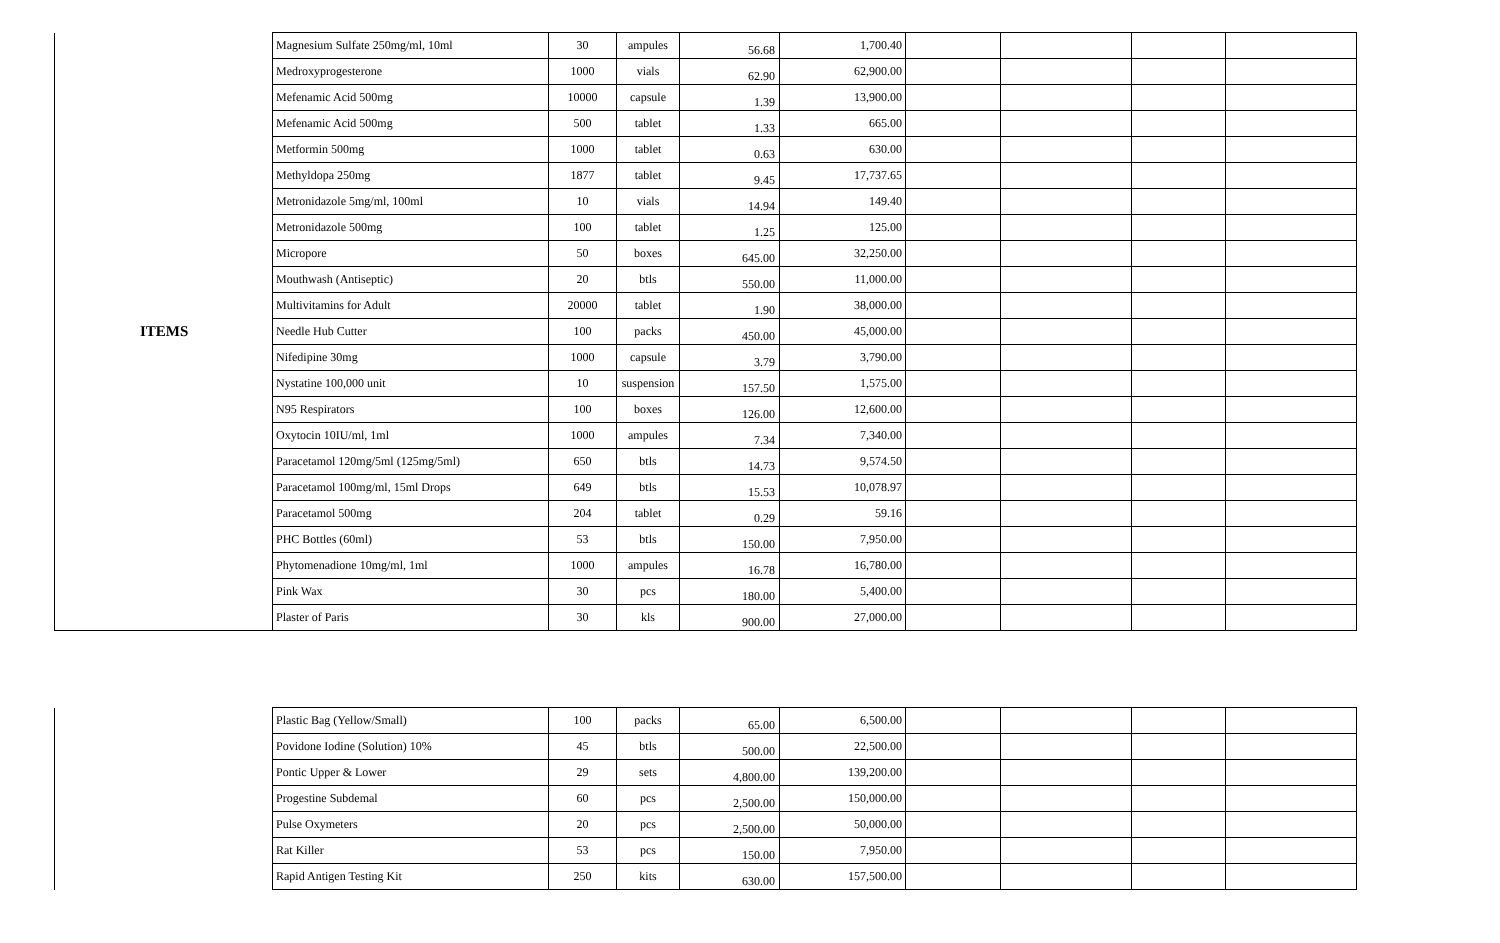| ITEMS | Magnesium Sulfate 250mg/ml, 10ml | 30 | ampules | 56.68 | 1,700.40 | | | | |
| | Medroxyprogesterone | 1000 | vials | 62.90 | 62,900.00 | | | | |
| | Mefenamic Acid 500mg | 10000 | capsule | 1.39 | 13,900.00 | | | | |
| | Mefenamic Acid 500mg | 500 | tablet | 1.33 | 665.00 | | | | |
| | Metformin 500mg | 1000 | tablet | 0.63 | 630.00 | | | | |
| | Methyldopa 250mg | 1877 | tablet | 9.45 | 17,737.65 | | | | |
| | Metronidazole 5mg/ml, 100ml | 10 | vials | 14.94 | 149.40 | | | | |
| | Metronidazole 500mg | 100 | tablet | 1.25 | 125.00 | | | | |
| | Micropore | 50 | boxes | 645.00 | 32,250.00 | | | | |
| | Mouthwash (Antiseptic) | 20 | btls | 550.00 | 11,000.00 | | | | |
| | Multivitamins for Adult | 20000 | tablet | 1.90 | 38,000.00 | | | | |
| | Needle Hub Cutter | 100 | packs | 450.00 | 45,000.00 | | | | |
| | Nifedipine 30mg | 1000 | capsule | 3.79 | 3,790.00 | | | | |
| | Nystatine 100,000 unit | 10 | suspension | 157.50 | 1,575.00 | | | | |
| | N95 Respirators | 100 | boxes | 126.00 | 12,600.00 | | | | |
| | Oxytocin 10IU/ml, 1ml | 1000 | ampules | 7.34 | 7,340.00 | | | | |
| | Paracetamol 120mg/5ml (125mg/5ml) | 650 | btls | 14.73 | 9,574.50 | | | | |
| | Paracetamol 100mg/ml, 15ml Drops | 649 | btls | 15.53 | 10,078.97 | | | | |
| | Paracetamol 500mg | 204 | tablet | 0.29 | 59.16 | | | | |
| | PHC Bottles (60ml) | 53 | btls | 150.00 | 7,950.00 | | | | |
| | Phytomenadione 10mg/ml, 1ml | 1000 | ampules | 16.78 | 16,780.00 | | | | |
| | Pink Wax | 30 | pcs | 180.00 | 5,400.00 | | | | |
| | Plaster of Paris | 30 | kls | 900.00 | 27,000.00 | | | | |
| | Plastic Bag (Yellow/Small) | 100 | packs | 65.00 | 6,500.00 | | | | |
| | Povidone Iodine (Solution) 10% | 45 | btls | 500.00 | 22,500.00 | | | | |
| | Pontic Upper & Lower | 29 | sets | 4,800.00 | 139,200.00 | | | | |
| | Progestine Subdemal | 60 | pcs | 2,500.00 | 150,000.00 | | | | |
| | Pulse Oxymeters | 20 | pcs | 2,500.00 | 50,000.00 | | | | |
| | Rat Killer | 53 | pcs | 150.00 | 7,950.00 | | | | |
| | Rapid Antigen Testing Kit | 250 | kits | 630.00 | 157,500.00 | | | | |